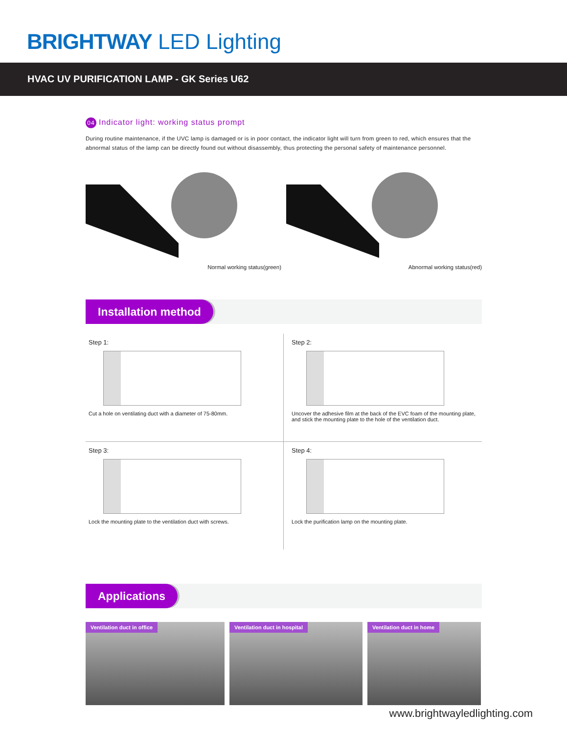BRIGHTWAY LED Lighting
HVAC UV PURIFICATION LAMP - GK Series U62
04 Indicator light: working status prompt
During routine maintenance, if the UVC lamp is damaged or is in poor contact, the indicator light will turn from green to red, which ensures that the abnormal status of the lamp can be directly found out without disassembly, thus protecting the personal safety of maintenance personnel.
Normal working status(green)
Abnormal working status(red)
Installation method
Step 1:
Cut a hole on ventilating duct with a diameter of 75-80mm.
Step 2:
Uncover the adhesive film at the back of the EVC foam of the mounting plate, and stick the mounting plate to the hole of the ventilation duct.
Step 3:
Lock the mounting plate to the ventilation duct with screws.
Step 4:
Lock the purification lamp on the mounting plate.
Applications
Ventilation duct in office Ventilation duct in hospital Ventilation duct in home
www.brightwayledlighting.com